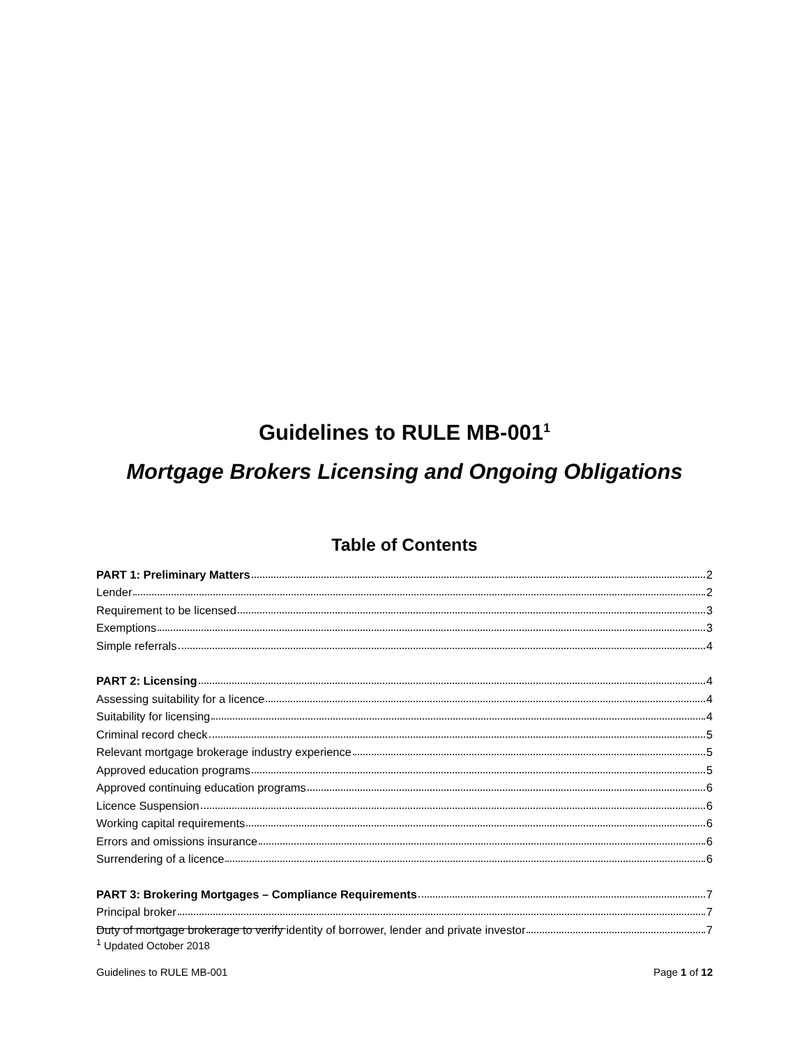Guidelines to RULE MB-001<sup>1</sup>
Mortgage Brokers Licensing and Ongoing Obligations
Table of Contents
PART 1: Preliminary Matters 2
Lender 2
Requirement to be licensed 3
Exemptions 3
Simple referrals 4
PART 2: Licensing 4
Assessing suitability for a licence 4
Suitability for licensing 4
Criminal record check 5
Relevant mortgage brokerage industry experience 5
Approved education programs 5
Approved continuing education programs 6
Licence Suspension 6
Working capital requirements 6
Errors and omissions insurance 6
Surrendering of a licence 6
PART 3: Brokering Mortgages – Compliance Requirements 7
Principal broker 7
Duty of mortgage brokerage to verify identity of borrower, lender and private investor 7
<sup>1</sup> Updated October 2018
Guidelines to RULE MB-001 Page 1 of 12